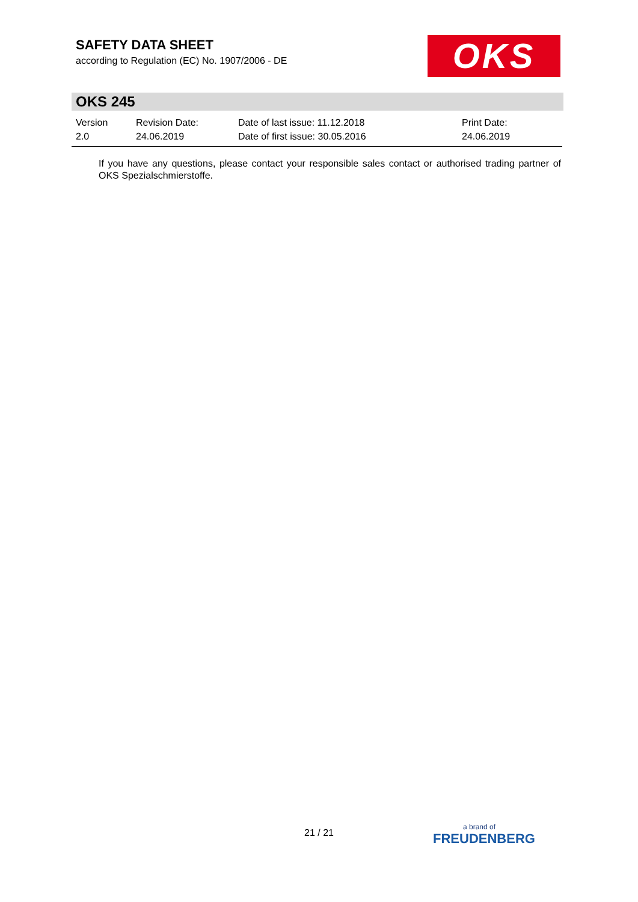SAFETY DATA SHEET
according to Regulation (EC) No. 1907/2006 - DE
OKS
OKS 245
| Version | Revision Date: | Date of last issue: 11.12.2018 | Print Date: |
| 2.0 | 24.06.2019 | Date of first issue: 30.05.2016 | 24.06.2019 |
If you have any questions, please contact your responsible sales contact or authorised trading partner of OKS Spezialschmierstoffe.
21 / 21
a brand of
FREUDENBERG